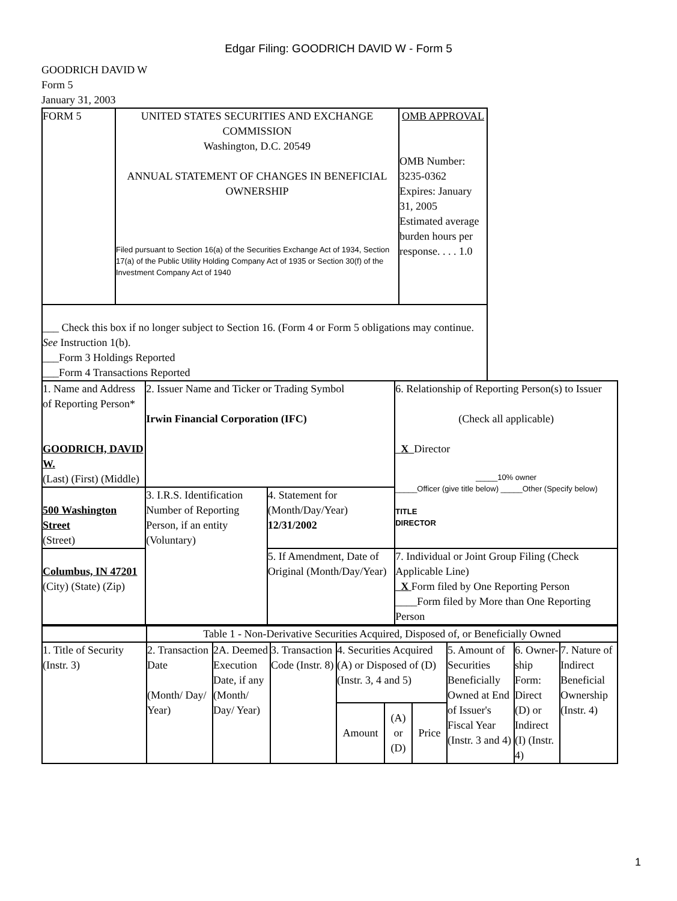Edgar Filing: GOODRICH DAVID W - Form 5
GOODRICH DAVID W
Form 5
January 31, 2003
| FORM 5 | UNITED STATES SECURITIES AND EXCHANGE COMMISSION Washington, D.C. 20549 ANNUAL STATEMENT OF CHANGES IN BENEFICIAL OWNERSHIP Filed pursuant to Section 16(a) of the Securities Exchange Act of 1934, Section 17(a) of the Public Utility Holding Company Act of 1935 or Section 30(f) of the Investment Company Act of 1940 | OMB APPROVAL OMB Number: 3235-0362 Expires: January 31, 2005 Estimated average burden hours per response. . . . 1.0 |
| ___ Check this box if no longer subject to Section 16. (Form 4 or Form 5 obligations may continue. See Instruction 1(b). ___Form 3 Holdings Reported ___Form 4 Transactions Reported | | |
| 1. Name and Address of Reporting Person* GOODRICH, DAVID W. (Last) (First) (Middle) | 2. Issuer Name and Ticker or Trading Symbol Irwin Financial Corporation (IFC) | | 6. Relationship of Reporting Person(s) to Issuer (Check all applicable) X Director _____10% owner _____Officer (give title below) _____Other (Specify below) TITLE DIRECTOR |
| 500 Washington Street (Street) | 3. I.R.S. Identification Number of Reporting Person, if an entity (Voluntary) | 4. Statement for (Month/Day/Year) 12/31/2002 | |
| Columbus, IN 47201 (City) (State) (Zip) | | 5. If Amendment, Date of Original (Month/Day/Year) | 7. Individual or Joint Group Filing (Check Applicable Line) X Form filed by One Reporting Person ____Form filed by More than One Reporting Person |
| | Table 1 - Non-Derivative Securities Acquired, Disposed of, or Beneficially Owned | | | | | | | | |
| 1. Title of Security (Instr. 3) | 2. Transaction Date (Month/ Day/ Year) | 2A. Deemed Execution Date, if any (Month/ Day/ Year) | 3. Transaction Code (Instr. 8) | 4. Securities Acquired (A) or Disposed of (D) (Instr. 3, 4 and 5) | | | 5. Amount of Securities Beneficially Owned at End of Issuer's Fiscal Year (Instr. 3 and 4) | 6. Owner- ship Form: Direct (D) or Indirect (I) (Instr. 4) | 7. Nature of Indirect Beneficial Ownership (Instr. 4) |
| | | | | Amount | (A) or (D) | Price | | | |
1